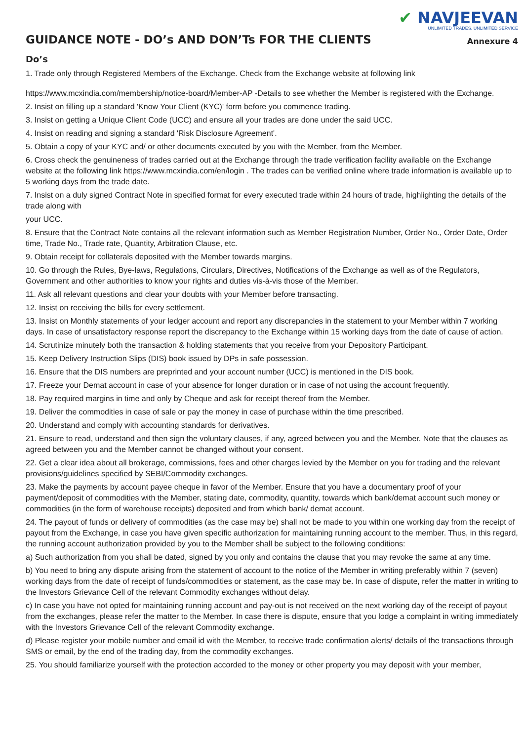GUIDANCE NOTE - DO’s AND DON’Ts FOR THE CLIENTS
✔ NAVJEEVAN
UNLIMITED TRADES. UNLIMITED SERVICE
Annexure 4
Do’s
1. Trade only through Registered Members of the Exchange. Check from the Exchange website at following link
https://www.mcxindia.com/membership/notice-board/Member-AP -Details to see whether the Member is registered with the Exchange.
2. Insist on filling up a standard 'Know Your Client (KYC)' form before you commence trading.
3. Insist on getting a Unique Client Code (UCC) and ensure all your trades are done under the said UCC.
4. Insist on reading and signing a standard 'Risk Disclosure Agreement'.
5. Obtain a copy of your KYC and/ or other documents executed by you with the Member, from the Member.
6. Cross check the genuineness of trades carried out at the Exchange through the trade verification facility available on the Exchange website at the following link https://www.mcxindia.com/en/login . The trades can be verified online where trade information is available up to 5 working days from the trade date.
7. Insist on a duly signed Contract Note in specified format for every executed trade within 24 hours of trade, highlighting the details of the trade along with
your UCC.
8. Ensure that the Contract Note contains all the relevant information such as Member Registration Number, Order No., Order Date, Order time, Trade No., Trade rate, Quantity, Arbitration Clause, etc.
9. Obtain receipt for collaterals deposited with the Member towards margins.
10. Go through the Rules, Bye-laws, Regulations, Circulars, Directives, Notifications of the Exchange as well as of the Regulators, Government and other authorities to know your rights and duties vis-à-vis those of the Member.
11. Ask all relevant questions and clear your doubts with your Member before transacting.
12. Insist on receiving the bills for every settlement.
13. Insist on Monthly statements of your ledger account and report any discrepancies in the statement to your Member within 7 working days. In case of unsatisfactory response report the discrepancy to the Exchange within 15 working days from the date of cause of action.
14. Scrutinize minutely both the transaction & holding statements that you receive from your Depository Participant.
15. Keep Delivery Instruction Slips (DIS) book issued by DPs in safe possession.
16. Ensure that the DIS numbers are preprinted and your account number (UCC) is mentioned in the DIS book.
17. Freeze your Demat account in case of your absence for longer duration or in case of not using the account frequently.
18. Pay required margins in time and only by Cheque and ask for receipt thereof from the Member.
19. Deliver the commodities in case of sale or pay the money in case of purchase within the time prescribed.
20. Understand and comply with accounting standards for derivatives.
21. Ensure to read, understand and then sign the voluntary clauses, if any, agreed between you and the Member. Note that the clauses as agreed between you and the Member cannot be changed without your consent.
22. Get a clear idea about all brokerage, commissions, fees and other charges levied by the Member on you for trading and the relevant provisions/guidelines specified by SEBI/Commodity exchanges.
23. Make the payments by account payee cheque in favor of the Member. Ensure that you have a documentary proof of your payment/deposit of commodities with the Member, stating date, commodity, quantity, towards which bank/demat account such money or commodities (in the form of warehouse receipts) deposited and from which bank/ demat account.
24. The payout of funds or delivery of commodities (as the case may be) shall not be made to you within one working day from the receipt of payout from the Exchange, in case you have given specific authorization for maintaining running account to the member. Thus, in this regard, the running account authorization provided by you to the Member shall be subject to the following conditions:
a) Such authorization from you shall be dated, signed by you only and contains the clause that you may revoke the same at any time.
b) You need to bring any dispute arising from the statement of account to the notice of the Member in writing preferably within 7 (seven) working days from the date of receipt of funds/commodities or statement, as the case may be. In case of dispute, refer the matter in writing to the Investors Grievance Cell of the relevant Commodity exchanges without delay.
c) In case you have not opted for maintaining running account and pay-out is not received on the next working day of the receipt of payout from the exchanges, please refer the matter to the Member. In case there is dispute, ensure that you lodge a complaint in writing immediately with the Investors Grievance Cell of the relevant Commodity exchange.
d) Please register your mobile number and email id with the Member, to receive trade confirmation alerts/ details of the transactions through SMS or email, by the end of the trading day, from the commodity exchanges.
25. You should familiarize yourself with the protection accorded to the money or other property you may deposit with your member,